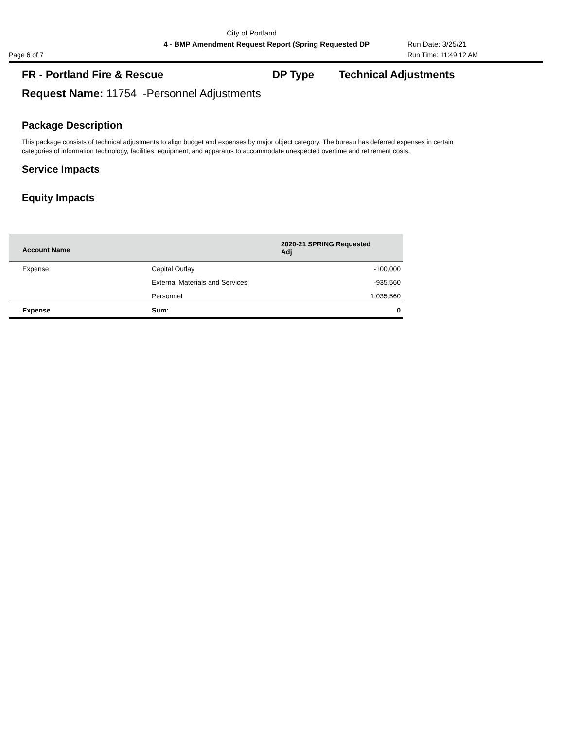City of Portland
4 - BMP Amendment Request Report (Spring Requested DP Run Date: 3/25/21
Page 6 of 7 Run Time: 11:49:12 AM
FR - Portland Fire & Rescue DP Type Technical Adjustments
Request Name: 11754 -Personnel Adjustments
Package Description
This package consists of technical adjustments to align budget and expenses by major object category. The bureau has deferred expenses in certain categories of information technology, facilities, equipment, and apparatus to accommodate unexpected overtime and retirement costs.
Service Impacts
Equity Impacts
| Account Name | | 2020-21 SPRING Requested Adj |
| --- | --- | --- |
| Expense | Capital Outlay | -100,000 |
| | External Materials and Services | -935,560 |
| | Personnel | 1,035,560 |
| Expense | Sum: | 0 |